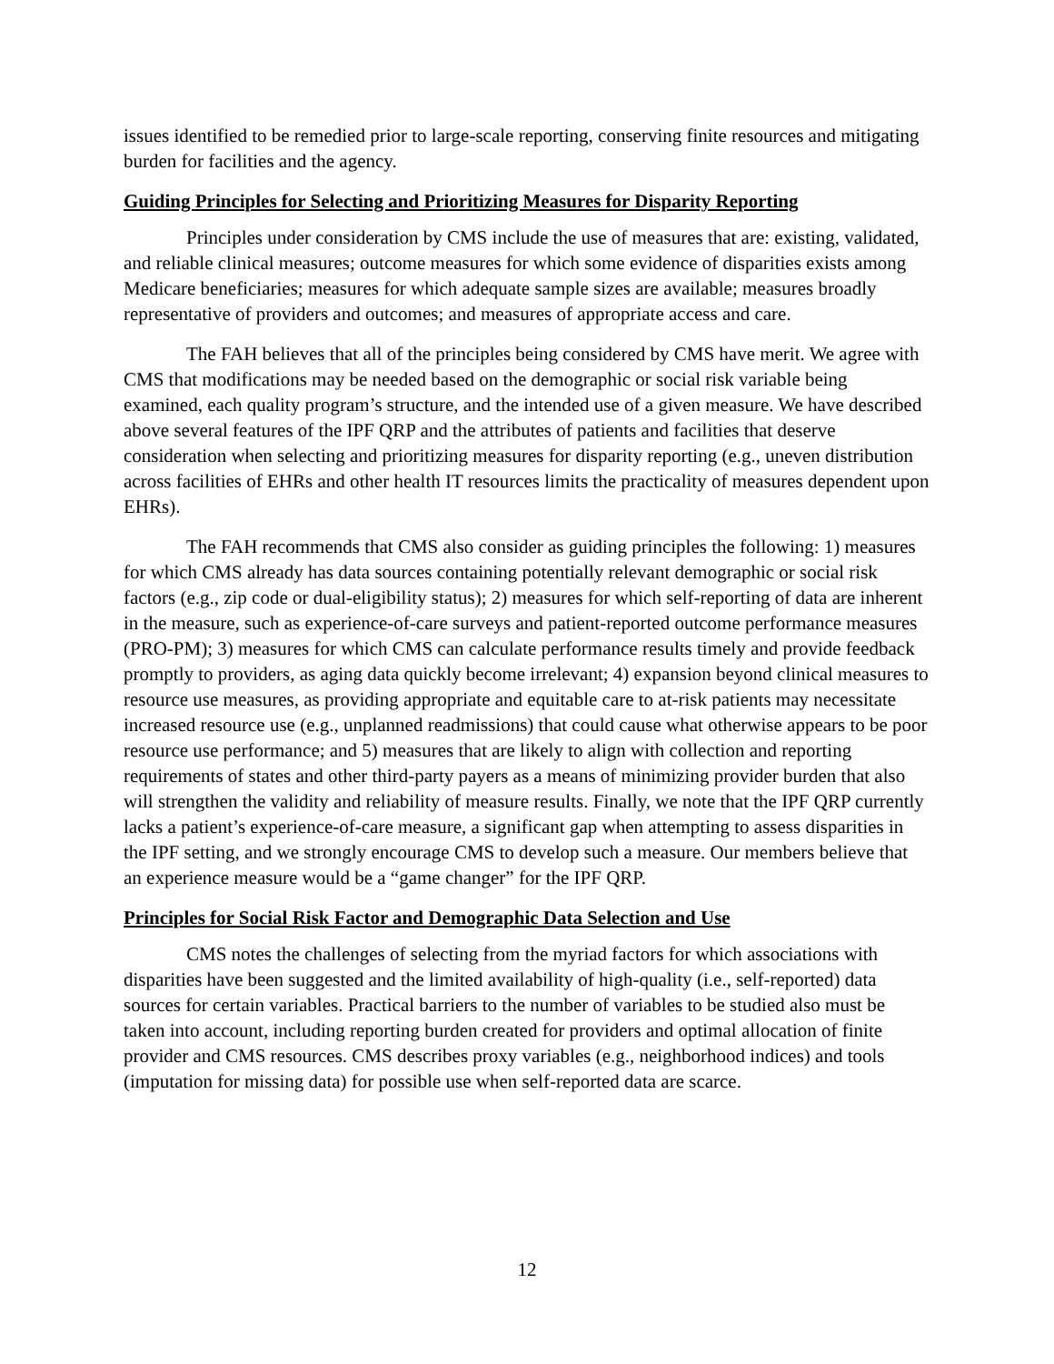issues identified to be remedied prior to large-scale reporting, conserving finite resources and mitigating burden for facilities and the agency.
Guiding Principles for Selecting and Prioritizing Measures for Disparity Reporting
Principles under consideration by CMS include the use of measures that are: existing, validated, and reliable clinical measures; outcome measures for which some evidence of disparities exists among Medicare beneficiaries; measures for which adequate sample sizes are available; measures broadly representative of providers and outcomes; and measures of appropriate access and care.
The FAH believes that all of the principles being considered by CMS have merit. We agree with CMS that modifications may be needed based on the demographic or social risk variable being examined, each quality program’s structure, and the intended use of a given measure. We have described above several features of the IPF QRP and the attributes of patients and facilities that deserve consideration when selecting and prioritizing measures for disparity reporting (e.g., uneven distribution across facilities of EHRs and other health IT resources limits the practicality of measures dependent upon EHRs).
The FAH recommends that CMS also consider as guiding principles the following: 1) measures for which CMS already has data sources containing potentially relevant demographic or social risk factors (e.g., zip code or dual-eligibility status); 2) measures for which self-reporting of data are inherent in the measure, such as experience-of-care surveys and patient-reported outcome performance measures (PRO-PM); 3) measures for which CMS can calculate performance results timely and provide feedback promptly to providers, as aging data quickly become irrelevant; 4) expansion beyond clinical measures to resource use measures, as providing appropriate and equitable care to at-risk patients may necessitate increased resource use (e.g., unplanned readmissions) that could cause what otherwise appears to be poor resource use performance; and 5) measures that are likely to align with collection and reporting requirements of states and other third-party payers as a means of minimizing provider burden that also will strengthen the validity and reliability of measure results. Finally, we note that the IPF QRP currently lacks a patient’s experience-of-care measure, a significant gap when attempting to assess disparities in the IPF setting, and we strongly encourage CMS to develop such a measure. Our members believe that an experience measure would be a “game changer” for the IPF QRP.
Principles for Social Risk Factor and Demographic Data Selection and Use
CMS notes the challenges of selecting from the myriad factors for which associations with disparities have been suggested and the limited availability of high-quality (i.e., self-reported) data sources for certain variables. Practical barriers to the number of variables to be studied also must be taken into account, including reporting burden created for providers and optimal allocation of finite provider and CMS resources. CMS describes proxy variables (e.g., neighborhood indices) and tools (imputation for missing data) for possible use when self-reported data are scarce.
12